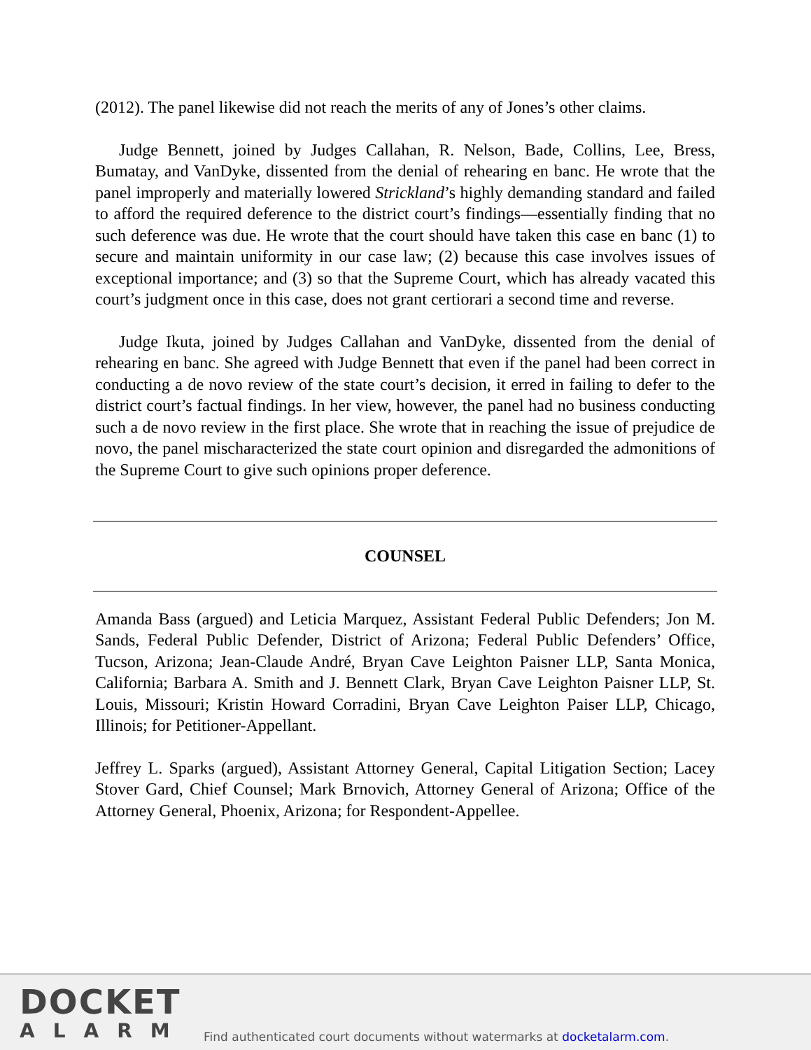(2012). The panel likewise did not reach the merits of any of Jones’s other claims.
Judge Bennett, joined by Judges Callahan, R. Nelson, Bade, Collins, Lee, Bress, Bumatay, and VanDyke, dissented from the denial of rehearing en banc. He wrote that the panel improperly and materially lowered Strickland’s highly demanding standard and failed to afford the required deference to the district court’s findings—essentially finding that no such deference was due. He wrote that the court should have taken this case en banc (1) to secure and maintain uniformity in our case law; (2) because this case involves issues of exceptional importance; and (3) so that the Supreme Court, which has already vacated this court’s judgment once in this case, does not grant certiorari a second time and reverse.
Judge Ikuta, joined by Judges Callahan and VanDyke, dissented from the denial of rehearing en banc. She agreed with Judge Bennett that even if the panel had been correct in conducting a de novo review of the state court’s decision, it erred in failing to defer to the district court’s factual findings. In her view, however, the panel had no business conducting such a de novo review in the first place. She wrote that in reaching the issue of prejudice de novo, the panel mischaracterized the state court opinion and disregarded the admonitions of the Supreme Court to give such opinions proper deference.
COUNSEL
Amanda Bass (argued) and Leticia Marquez, Assistant Federal Public Defenders; Jon M. Sands, Federal Public Defender, District of Arizona; Federal Public Defenders’ Office, Tucson, Arizona; Jean-Claude André, Bryan Cave Leighton Paisner LLP, Santa Monica, California; Barbara A. Smith and J. Bennett Clark, Bryan Cave Leighton Paisner LLP, St. Louis, Missouri; Kristin Howard Corradini, Bryan Cave Leighton Paiser LLP, Chicago, Illinois; for Petitioner-Appellant.
Jeffrey L. Sparks (argued), Assistant Attorney General, Capital Litigation Section; Lacey Stover Gard, Chief Counsel; Mark Brnovich, Attorney General of Arizona; Office of the Attorney General, Phoenix, Arizona; for Respondent-Appellee.
DOCKET
ALARM
Find authenticated court documents without watermarks at docketalarm.com.